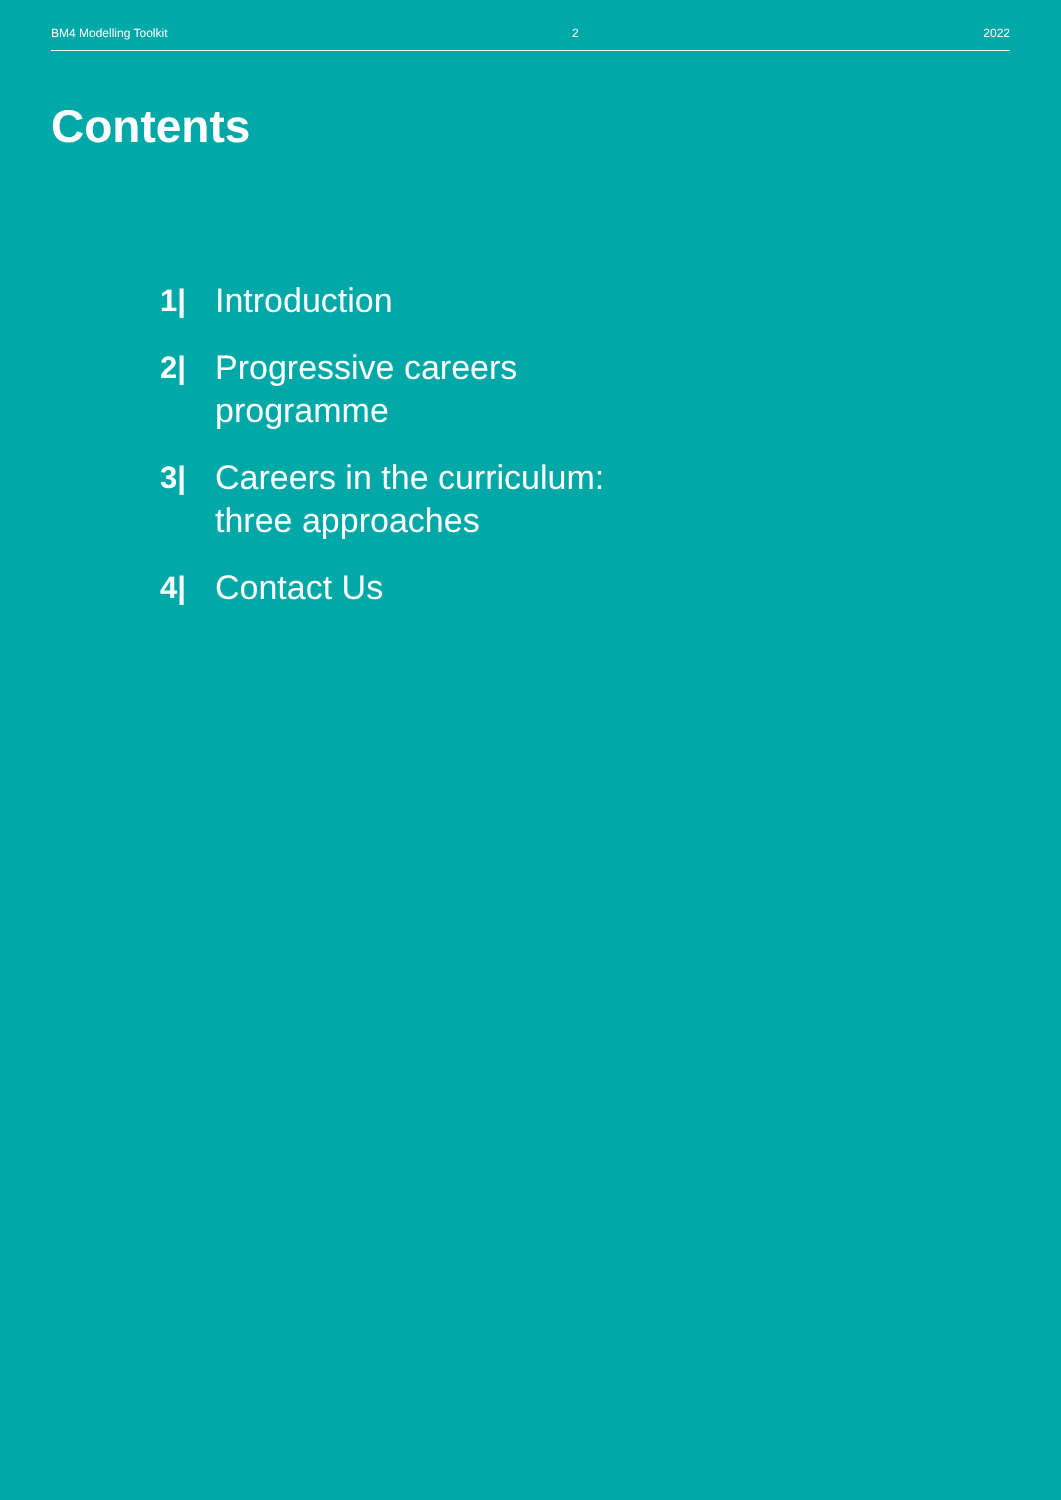BM4 Modelling Toolkit 2 2022
Contents
1| Introduction
2| Progressive careers programme
3| Careers in the curriculum: three approaches
4| Contact Us